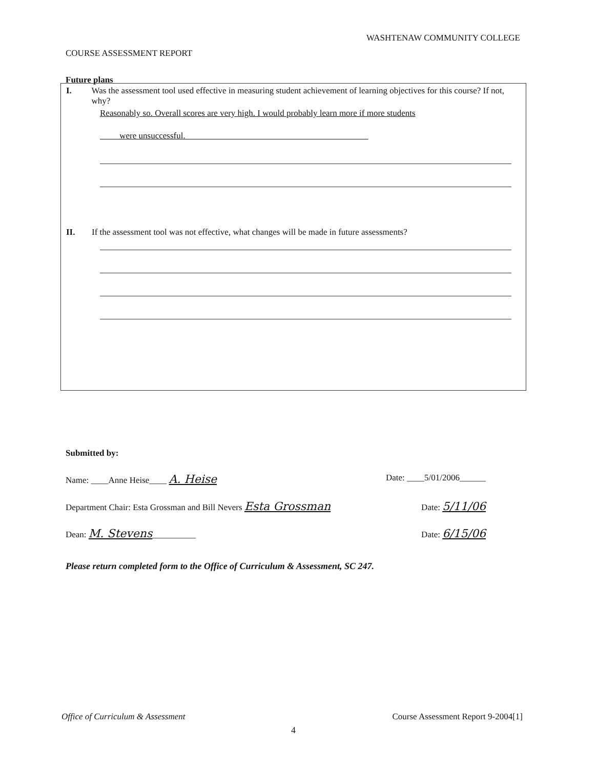WASHTENAW COMMUNITY COLLEGE
COURSE ASSESSMENT REPORT
Future plans
I. Was the assessment tool used effective in measuring student achievement of learning objectives for this course? If not, why?
Reasonably so. Overall scores are very high. I would probably learn more if more students
were unsuccessful.
II. If the assessment tool was not effective, what changes will be made in future assessments?
Submitted by:
Name: ____Anne Heise____ A. Heise
Date: ____5/01/2006______
Department Chair: Esta Grossman and Bill Nevers Esta Grossman
Date: 5/11/06
Dean: M. Stevens__________ Date: 6/15/06
Please return completed form to the Office of Curriculum & Assessment, SC 247.
Office of Curriculum & Assessment Course Assessment Report 9-2004[1]
4